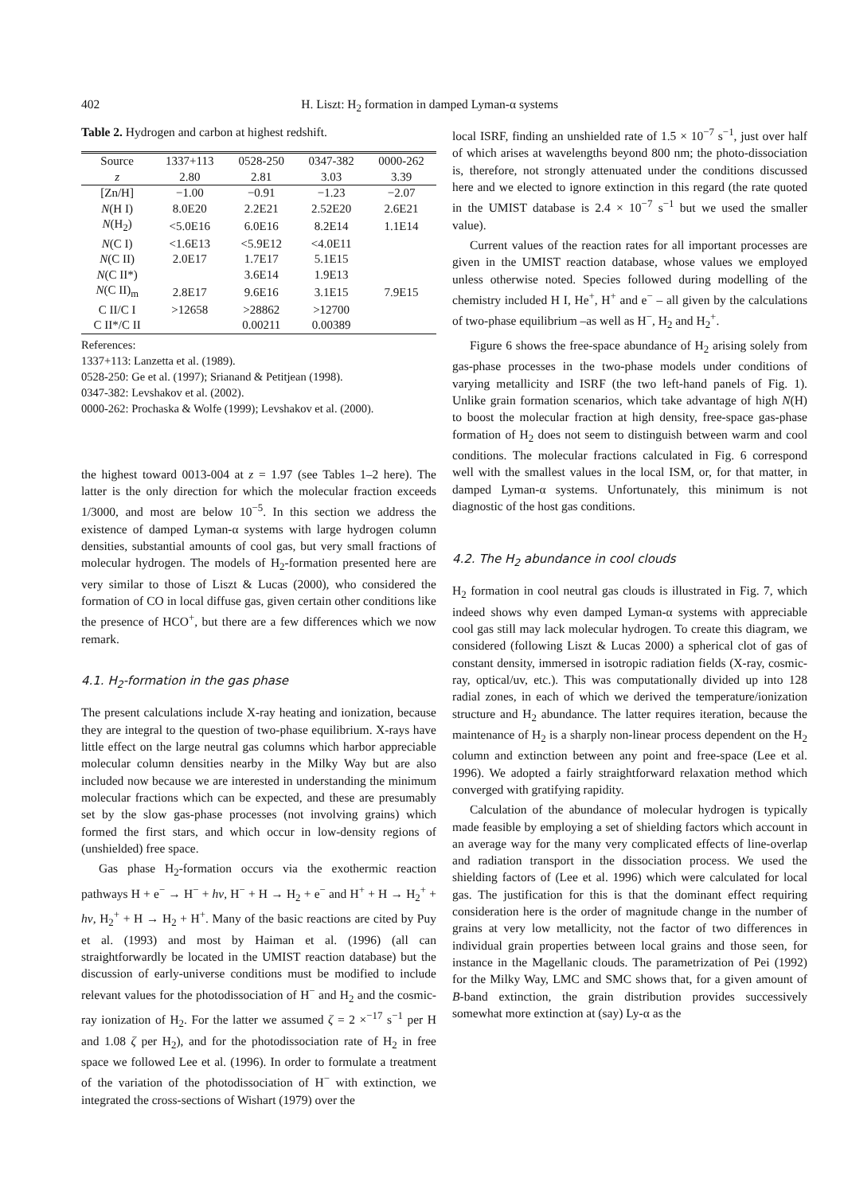402 H. Liszt: H<sub>2</sub> formation in damped Lyman-α systems
Table 2. Hydrogen and carbon at highest redshift.
| Source | 1337+113 | 0528-250 | 0347-382 | 0000-262 |
| --- | --- | --- | --- | --- |
| z | 2.80 | 2.81 | 3.03 | 3.39 |
| [Zn/H] | −1.00 | −0.91 | −1.23 | −2.07 |
| N (H I) | 8.0E20 | 2.2E21 | 2.52E20 | 2.6E21 |
| N (H<sub>2</sub>) | <5.0E16 | 6.0E16 | 8.2E14 | 1.1E14 |
| N (C I) | <1.6E13 | <5.9E12 | <4.0E11 | |
| N (C II) | 2.0E17 | 1.7E17 | 5.1E15 | |
| N (C II*) | | 3.6E14 | 1.9E13 | |
| N (C II)<sub>m</sub> | 2.8E17 | 9.6E16 | 3.1E15 | 7.9E15 |
| C II/C I | >12658 | >28862 | >12700 | |
| C II*/C II | | 0.00211 | 0.00389 | |
References:
1337+113: Lanzetta et al. (1989).
0528-250: Ge et al. (1997); Srianand & Petitjean (1998).
0347-382: Levshakov et al. (2002).
0000-262: Prochaska & Wolfe (1999); Levshakov et al. (2000).
the highest toward 0013-004 at z = 1.97 (see Tables 1–2 here). The latter is the only direction for which the molecular fraction exceeds 1/3000, and most are below 10<sup>−5</sup>. In this section we address the existence of damped Lyman-α systems with large hydrogen column densities, substantial amounts of cool gas, but very small fractions of molecular hydrogen. The models of H<sub>2</sub>-formation presented here are very similar to those of Liszt & Lucas (2000), who considered the formation of CO in local diffuse gas, given certain other conditions like the presence of HCO<sup>+</sup>, but there are a few differences which we now remark.
4.1. H<sub>2</sub>-formation in the gas phase
The present calculations include X-ray heating and ionization, because they are integral to the question of two-phase equilibrium. X-rays have little effect on the large neutral gas columns which harbor appreciable molecular column densities nearby in the Milky Way but are also included now because we are interested in understanding the minimum molecular fractions which can be expected, and these are presumably set by the slow gas-phase processes (not involving grains) which formed the first stars, and which occur in low-density regions of (unshielded) free space.
Gas phase H<sub>2</sub>-formation occurs via the exothermic reaction pathways H + e<sup>−</sup> → H<sup>−</sup> + hν, H<sup>−</sup> + H → H<sub>2</sub> + e<sup>−</sup> and H<sup>+</sup> + H → H<sub>2</sub><sup>+</sup> + hν, H<sub>2</sub><sup>+</sup> + H → H<sub>2</sub> + H<sup>+</sup>. Many of the basic reactions are cited by Puy et al. (1993) and most by Haiman et al. (1996) (all can straightforwardly be located in the UMIST reaction database) but the discussion of early-universe conditions must be modified to include relevant values for the photodissociation of H<sup>−</sup> and H<sub>2</sub> and the cosmic-ray ionization of H<sub>2</sub>. For the latter we assumed ζ = 2 ×<sup>−17</sup> s<sup>−1</sup> per H and 1.08 ζ per H<sub>2</sub>), and for the photodissociation rate of H<sub>2</sub> in free space we followed Lee et al. (1996). In order to formulate a treatment of the variation of the photodissociation of H<sup>−</sup> with extinction, we integrated the cross-sections of Wishart (1979) over the
local ISRF, finding an unshielded rate of 1.5 × 10<sup>−7</sup> s<sup>−1</sup>, just over half of which arises at wavelengths beyond 800 nm; the photo-dissociation is, therefore, not strongly attenuated under the conditions discussed here and we elected to ignore extinction in this regard (the rate quoted in the UMIST database is 2.4 × 10<sup>−7</sup> s<sup>−1</sup> but we used the smaller value).
Current values of the reaction rates for all important processes are given in the UMIST reaction database, whose values we employed unless otherwise noted. Species followed during modelling of the chemistry included H I, He<sup>+</sup>, H<sup>+</sup> and e<sup>−</sup> – all given by the calculations of two-phase equilibrium –as well as H<sup>−</sup>, H<sub>2</sub> and H<sub>2</sub><sup>+</sup>.
Figure 6 shows the free-space abundance of H<sub>2</sub> arising solely from gas-phase processes in the two-phase models under conditions of varying metallicity and ISRF (the two left-hand panels of Fig. 1). Unlike grain formation scenarios, which take advantage of high N(H) to boost the molecular fraction at high density, free-space gas-phase formation of H<sub>2</sub> does not seem to distinguish between warm and cool conditions. The molecular fractions calculated in Fig. 6 correspond well with the smallest values in the local ISM, or, for that matter, in damped Lyman-α systems. Unfortunately, this minimum is not diagnostic of the host gas conditions.
4.2. The H<sub>2</sub> abundance in cool clouds
H<sub>2</sub> formation in cool neutral gas clouds is illustrated in Fig. 7, which indeed shows why even damped Lyman-α systems with appreciable cool gas still may lack molecular hydrogen. To create this diagram, we considered (following Liszt & Lucas 2000) a spherical clot of gas of constant density, immersed in isotropic radiation fields (X-ray, cosmic-ray, optical/uv, etc.). This was computationally divided up into 128 radial zones, in each of which we derived the temperature/ionization structure and H<sub>2</sub> abundance. The latter requires iteration, because the maintenance of H<sub>2</sub> is a sharply non-linear process dependent on the H<sub>2</sub> column and extinction between any point and free-space (Lee et al. 1996). We adopted a fairly straightforward relaxation method which converged with gratifying rapidity.
Calculation of the abundance of molecular hydrogen is typically made feasible by employing a set of shielding factors which account in an average way for the many very complicated effects of line-overlap and radiation transport in the dissociation process. We used the shielding factors of (Lee et al. 1996) which were calculated for local gas. The justification for this is that the dominant effect requiring consideration here is the order of magnitude change in the number of grains at very low metallicity, not the factor of two differences in individual grain properties between local grains and those seen, for instance in the Magellanic clouds. The parametrization of Pei (1992) for the Milky Way, LMC and SMC shows that, for a given amount of B-band extinction, the grain distribution provides successively somewhat more extinction at (say) Ly-α as the